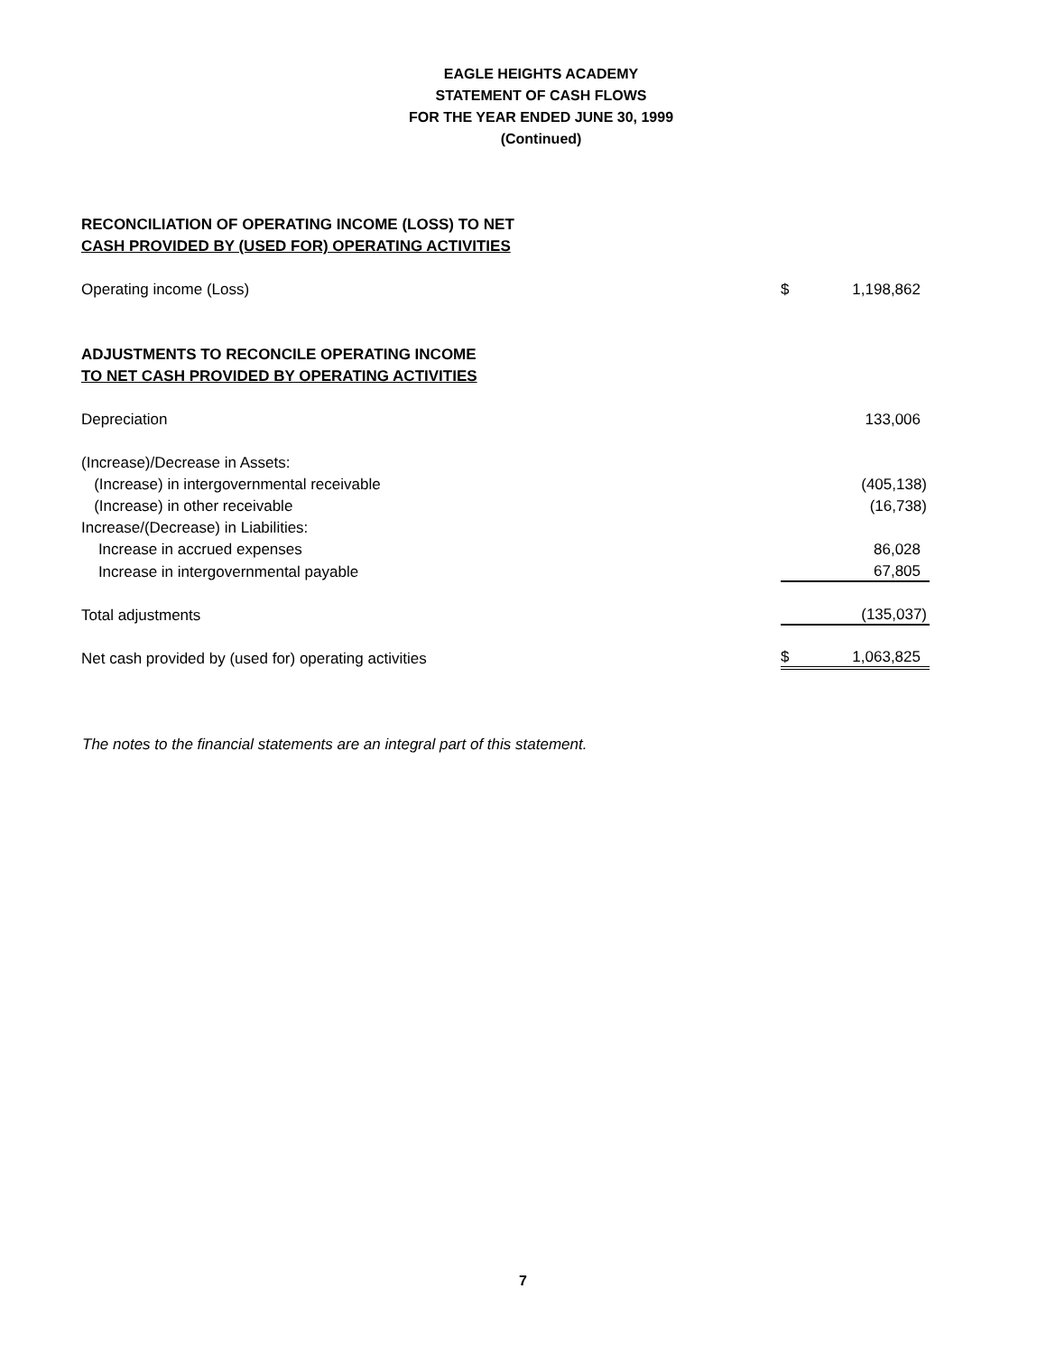EAGLE HEIGHTS ACADEMY
STATEMENT OF CASH FLOWS
FOR THE YEAR ENDED JUNE 30, 1999
(Continued)
| RECONCILIATION OF OPERATING INCOME (LOSS) TO NET | | |
| CASH PROVIDED BY (USED FOR) OPERATING ACTIVITIES | | |
| Operating income (Loss) | $ | 1,198,862 |
| ADJUSTMENTS TO RECONCILE OPERATING INCOME | | |
| TO NET CASH PROVIDED BY OPERATING ACTIVITIES | | |
| Depreciation | | 133,006 |
| (Increase)/Decrease in Assets: | | |
| (Increase) in intergovernmental receivable | | (405,138) |
| (Increase) in other receivable | | (16,738) |
| Increase/(Decrease) in Liabilities: | | |
| Increase in accrued expenses | | 86,028 |
| Increase in intergovernmental payable | | 67,805 |
| Total adjustments | | (135,037) |
| Net cash provided by (used for) operating activities | $ | 1,063,825 |
The notes to the financial statements are an integral part of this statement.
7